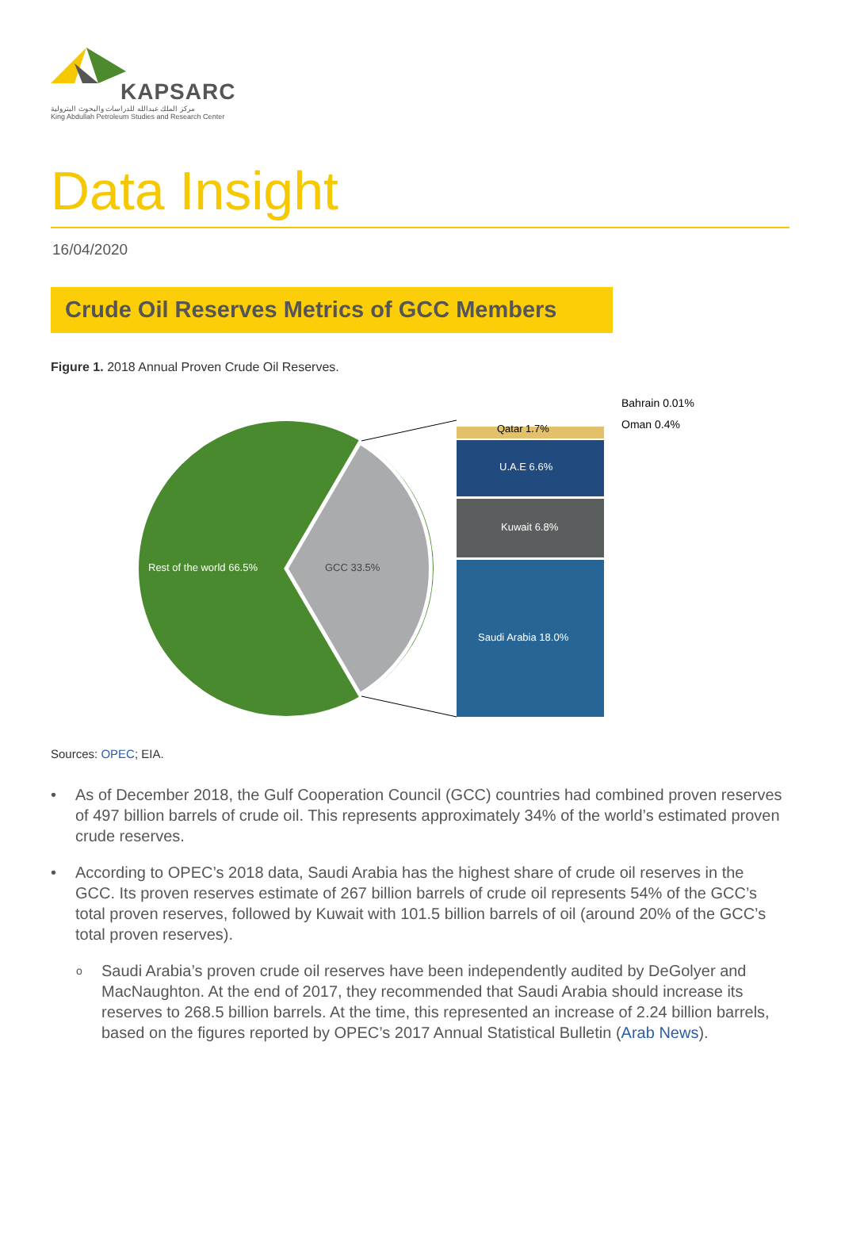KAPSARC
مركز الملك عبدالله للدراسات والبحوث البترولية
King Abdullah Petroleum Studies and Research Center
Data Insight
16/04/2020
Crude Oil Reserves Metrics of GCC Members
Figure 1. 2018 Annual Proven Crude Oil Reserves.
Bahrain 0.01%
Oman 0.4%
Qatar 1.7%
U.A.E 6.6%
Kuwait 6.8%
Saudi Arabia 18.0%
Rest of the world 66.5% GCC 33.5%
Sources: OPEC; EIA.
• As of December 2018, the Gulf Cooperation Council (GCC) countries had combined proven reserves of 497 billion barrels of crude oil. This represents approximately 34% of the world’s estimated proven crude reserves.
• According to OPEC’s 2018 data, Saudi Arabia has the highest share of crude oil reserves in the GCC. Its proven reserves estimate of 267 billion barrels of crude oil represents 54% of the GCC’s total proven reserves, followed by Kuwait with 101.5 billion barrels of oil (around 20% of the GCC’s total proven reserves).
o Saudi Arabia’s proven crude oil reserves have been independently audited by DeGolyer and MacNaughton. At the end of 2017, they recommended that Saudi Arabia should increase its reserves to 268.5 billion barrels. At the time, this represented an increase of 2.24 billion barrels, based on the figures reported by OPEC’s 2017 Annual Statistical Bulletin (Arab News).